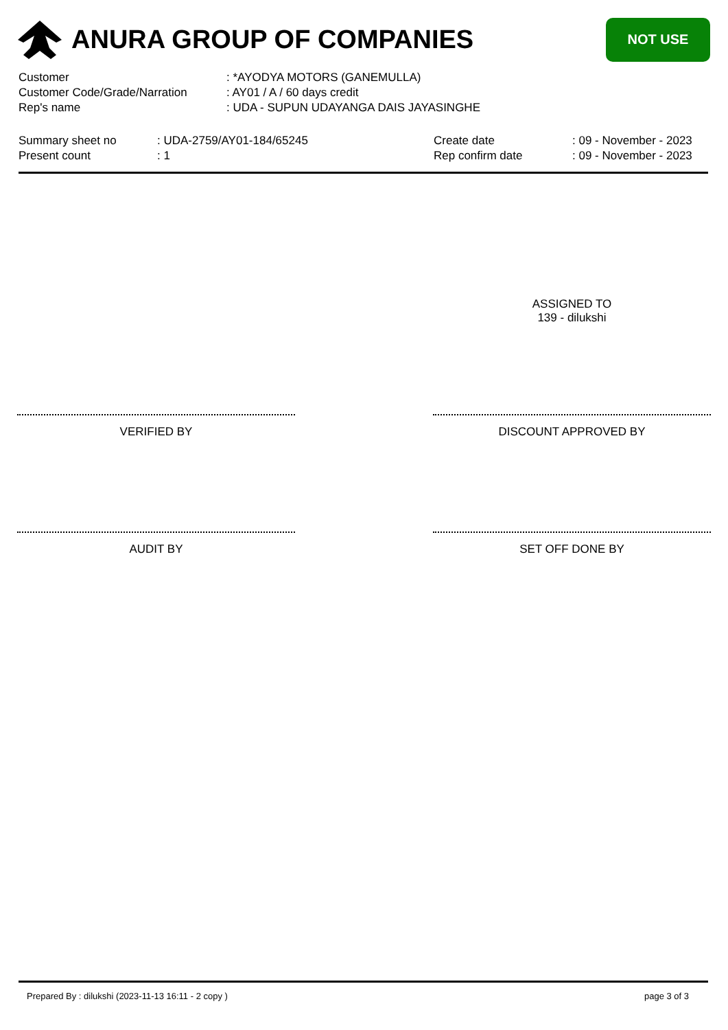ANURA GROUP OF COMPANIES
NOT USE
| Customer | : *AYODYA MOTORS (GANEMULLA) |
| Customer Code/Grade/Narration | : AY01 / A / 60 days credit |
| Rep's name | : UDA - SUPUN UDAYANGA DAIS JAYASINGHE |
| Summary sheet no | : UDA-2759/AY01-184/65245 | Create date | : 09 - November - 2023 |
| Present count | : 1 | Rep confirm date | : 09 - November - 2023 |
ASSIGNED TO
139 - dilukshi
VERIFIED BY DISCOUNT APPROVED BY
AUDIT BY SET OFF DONE BY
Prepared By : dilukshi (2023-11-13 16:11 - 2 copy ) page 3 of 3